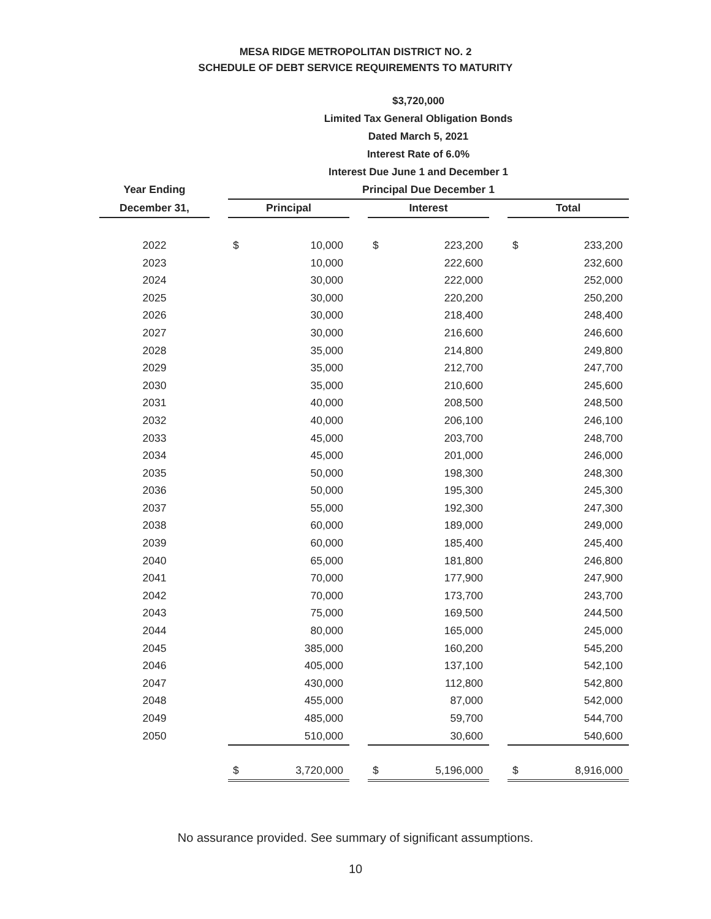MESA RIDGE METROPOLITAN DISTRICT NO. 2
SCHEDULE OF DEBT SERVICE REQUIREMENTS TO MATURITY
$3,720,000
Limited Tax General Obligation Bonds
Dated March 5, 2021
Interest Rate of 6.0%
Interest Due June 1 and December 1
| Year Ending | | Principal Due December 1 | | | | | | | |
| --- | --- | --- | --- | --- | --- | --- | --- | --- | --- |
| December 31, | | Principal | | | Interest | | | Total | |
| 2022 | | $ | 10,000 | | $ | 223,200 | | $ | 233,200 |
| 2023 | | | 10,000 | | | 222,600 | | | 232,600 |
| 2024 | | | 30,000 | | | 222,000 | | | 252,000 |
| 2025 | | | 30,000 | | | 220,200 | | | 250,200 |
| 2026 | | | 30,000 | | | 218,400 | | | 248,400 |
| 2027 | | | 30,000 | | | 216,600 | | | 246,600 |
| 2028 | | | 35,000 | | | 214,800 | | | 249,800 |
| 2029 | | | 35,000 | | | 212,700 | | | 247,700 |
| 2030 | | | 35,000 | | | 210,600 | | | 245,600 |
| 2031 | | | 40,000 | | | 208,500 | | | 248,500 |
| 2032 | | | 40,000 | | | 206,100 | | | 246,100 |
| 2033 | | | 45,000 | | | 203,700 | | | 248,700 |
| 2034 | | | 45,000 | | | 201,000 | | | 246,000 |
| 2035 | | | 50,000 | | | 198,300 | | | 248,300 |
| 2036 | | | 50,000 | | | 195,300 | | | 245,300 |
| 2037 | | | 55,000 | | | 192,300 | | | 247,300 |
| 2038 | | | 60,000 | | | 189,000 | | | 249,000 |
| 2039 | | | 60,000 | | | 185,400 | | | 245,400 |
| 2040 | | | 65,000 | | | 181,800 | | | 246,800 |
| 2041 | | | 70,000 | | | 177,900 | | | 247,900 |
| 2042 | | | 70,000 | | | 173,700 | | | 243,700 |
| 2043 | | | 75,000 | | | 169,500 | | | 244,500 |
| 2044 | | | 80,000 | | | 165,000 | | | 245,000 |
| 2045 | | | 385,000 | | | 160,200 | | | 545,200 |
| 2046 | | | 405,000 | | | 137,100 | | | 542,100 |
| 2047 | | | 430,000 | | | 112,800 | | | 542,800 |
| 2048 | | | 455,000 | | | 87,000 | | | 542,000 |
| 2049 | | | 485,000 | | | 59,700 | | | 544,700 |
| 2050 | | | 510,000 | | | 30,600 | | | 540,600 |
| | | $ | 3,720,000 | | $ | 5,196,000 | | $ | 8,916,000 |
No assurance provided. See summary of significant assumptions.
10